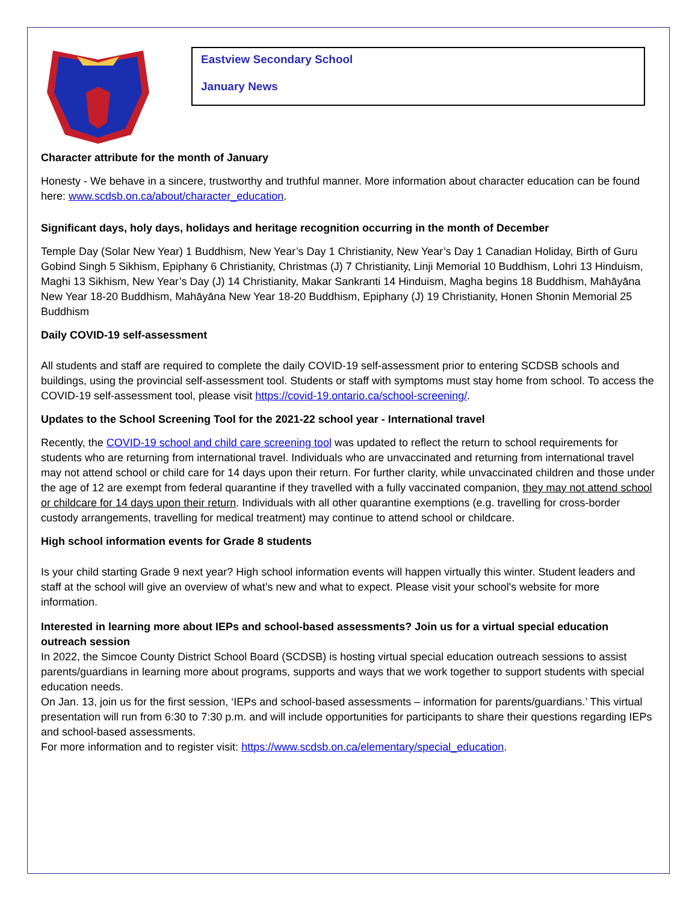Eastview Secondary School
January News
Character attribute for the month of January
Honesty - We behave in a sincere, trustworthy and truthful manner. More information about character education can be found here: www.scdsb.on.ca/about/character_education.
Significant days, holy days, holidays and heritage recognition occurring in the month of December
Temple Day (Solar New Year) 1 Buddhism, New Year’s Day 1 Christianity, New Year’s Day 1 Canadian Holiday, Birth of Guru Gobind Singh 5 Sikhism, Epiphany 6 Christianity, Christmas (J) 7 Christianity, Linji Memorial 10 Buddhism, Lohri 13 Hinduism, Maghi 13 Sikhism, New Year’s Day (J) 14 Christianity, Makar Sankranti 14 Hinduism, Magha begins 18 Buddhism, Mahāyāna New Year 18-20 Buddhism, Mahāyāna New Year 18-20 Buddhism, Epiphany (J) 19 Christianity, Honen Shonin Memorial 25 Buddhism
Daily COVID-19 self-assessment
All students and staff are required to complete the daily COVID-19 self-assessment prior to entering SCDSB schools and buildings, using the provincial self-assessment tool. Students or staff with symptoms must stay home from school. To access the COVID-19 self-assessment tool, please visit https://covid-19.ontario.ca/school-screening/.
Updates to the School Screening Tool for the 2021-22 school year - International travel
Recently, the COVID-19 school and child care screening tool was updated to reflect the return to school requirements for students who are returning from international travel. Individuals who are unvaccinated and returning from international travel may not attend school or child care for 14 days upon their return. For further clarity, while unvaccinated children and those under the age of 12 are exempt from federal quarantine if they travelled with a fully vaccinated companion, they may not attend school or childcare for 14 days upon their return. Individuals with all other quarantine exemptions (e.g. travelling for cross-border custody arrangements, travelling for medical treatment) may continue to attend school or childcare.
High school information events for Grade 8 students
Is your child starting Grade 9 next year? High school information events will happen virtually this winter. Student leaders and staff at the school will give an overview of what’s new and what to expect. Please visit your school's website for more information.
Interested in learning more about IEPs and school-based assessments? Join us for a virtual special education outreach session
In 2022, the Simcoe County District School Board (SCDSB) is hosting virtual special education outreach sessions to assist parents/guardians in learning more about programs, supports and ways that we work together to support students with special education needs.
On Jan. 13, join us for the first session, ‘IEPs and school-based assessments – information for parents/guardians.’ This virtual presentation will run from 6:30 to 7:30 p.m. and will include opportunities for participants to share their questions regarding IEPs and school-based assessments.
For more information and to register visit: https://www.scdsb.on.ca/elementary/special_education.